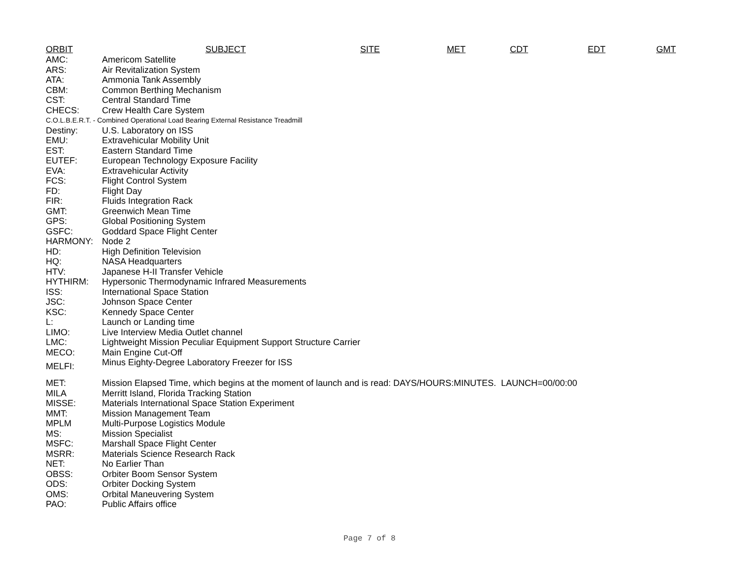ORBIT SUBJECT SITE MET CDT EDT GMT
| AMC: | Americom Satellite |
| ARS: | Air Revitalization System |
| ATA: | Ammonia Tank Assembly |
| CBM: | Common Berthing Mechanism |
| CST: | Central Standard Time |
| CHECS: | Crew Health Care System |
| C.O.L.B.E.R.T. - Combined Operational Load Bearing External Resistance Treadmill | |
| Destiny: | U.S. Laboratory on ISS |
| EMU: | Extravehicular Mobility Unit |
| EST: | Eastern Standard Time |
| EUTEF: | European Technology Exposure Facility |
| EVA: | Extravehicular Activity |
| FCS: | Flight Control System |
| FD: | Flight Day |
| FIR: | Fluids Integration Rack |
| GMT: | Greenwich Mean Time |
| GPS: | Global Positioning System |
| GSFC: | Goddard Space Flight Center |
| HARMONY: | Node 2 |
| HD: | High Definition Television |
| HQ: | NASA Headquarters |
| HTV: | Japanese H-II Transfer Vehicle |
| HYTHIRM: | Hypersonic Thermodynamic Infrared Measurements |
| ISS: | International Space Station |
| JSC: | Johnson Space Center |
| KSC: | Kennedy Space Center |
| L: | Launch or Landing time |
| LIMO: | Live Interview Media Outlet channel |
| LMC: | Lightweight Mission Peculiar Equipment Support Structure Carrier |
| MECO: | Main Engine Cut-Off |
| MELFI: | Minus Eighty-Degree Laboratory Freezer for ISS |
| MET: | Mission Elapsed Time, which begins at the moment of launch and is read: DAYS/HOURS:MINUTES. LAUNCH=00/00:00 |
| MILA | Merritt Island, Florida Tracking Station |
| MISSE: | Materials International Space Station Experiment |
| MMT: | Mission Management Team |
| MPLM | Multi-Purpose Logistics Module |
| MS: | Mission Specialist |
| MSFC: | Marshall Space Flight Center |
| MSRR: | Materials Science Research Rack |
| NET: | No Earlier Than |
| OBSS: | Orbiter Boom Sensor System |
| ODS: | Orbiter Docking System |
| OMS: | Orbital Maneuvering System |
| PAO: | Public Affairs office |
Page 7 of 8